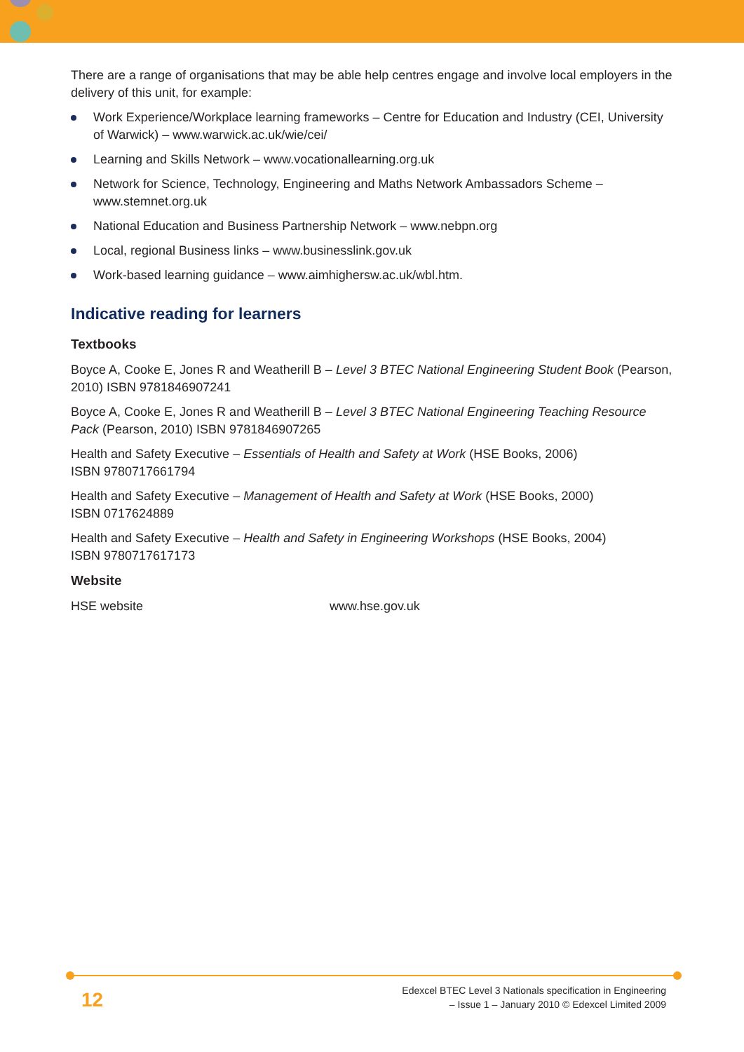There are a range of organisations that may be able help centres engage and involve local employers in the delivery of this unit, for example:
Work Experience/Workplace learning frameworks – Centre for Education and Industry (CEI, University of Warwick) – www.warwick.ac.uk/wie/cei/
Learning and Skills Network – www.vocationallearning.org.uk
Network for Science, Technology, Engineering and Maths Network Ambassadors Scheme – www.stemnet.org.uk
National Education and Business Partnership Network – www.nebpn.org
Local, regional Business links – www.businesslink.gov.uk
Work-based learning guidance – www.aimhighersw.ac.uk/wbl.htm.
Indicative reading for learners
Textbooks
Boyce A, Cooke E, Jones R and Weatherill B – Level 3 BTEC National Engineering Student Book (Pearson, 2010) ISBN 9781846907241
Boyce A, Cooke E, Jones R and Weatherill B – Level 3 BTEC National Engineering Teaching Resource Pack (Pearson, 2010) ISBN 9781846907265
Health and Safety Executive – Essentials of Health and Safety at Work (HSE Books, 2006)
ISBN 9780717661794
Health and Safety Executive – Management of Health and Safety at Work (HSE Books, 2000)
ISBN 0717624889
Health and Safety Executive – Health and Safety in Engineering Workshops (HSE Books, 2004)
ISBN 9780717617173
Website
HSE website www.hse.gov.uk
12
Edexcel BTEC Level 3 Nationals specification in Engineering
– Issue 1 – January 2010 © Edexcel Limited 2009